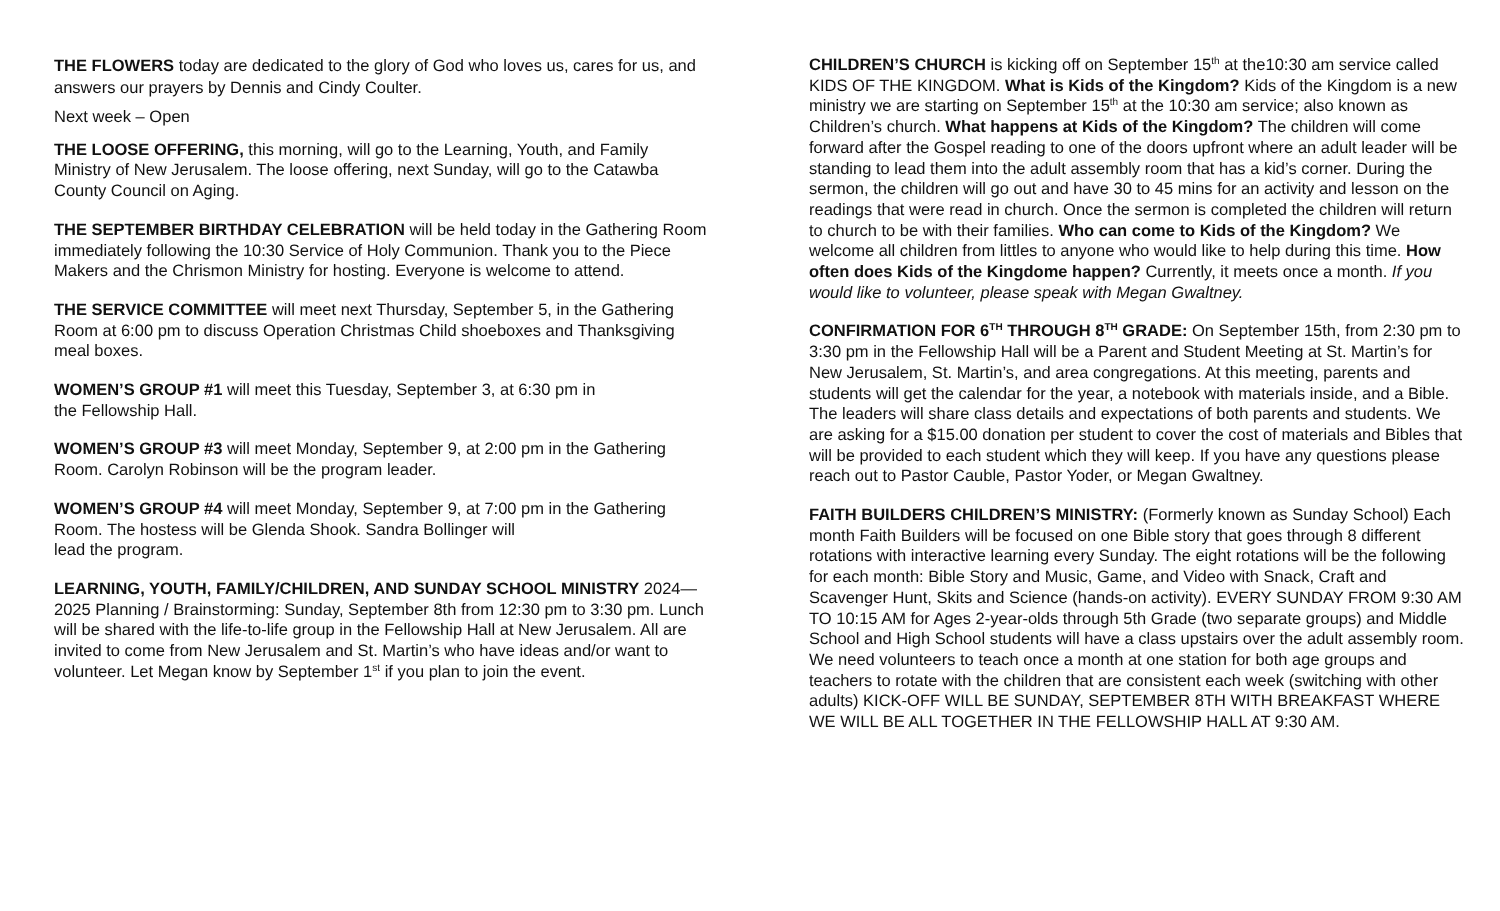THE FLOWERS today are dedicated to the glory of God who loves us, cares for us, and answers our prayers by Dennis and Cindy Coulter.
Next week – Open
THE LOOSE OFFERING, this morning, will go to the Learning, Youth, and Family Ministry of New Jerusalem. The loose offering, next Sunday, will go to the Catawba County Council on Aging.
THE SEPTEMBER BIRTHDAY CELEBRATION will be held today in the Gathering Room immediately following the 10:30 Service of Holy Communion. Thank you to the Piece Makers and the Chrismon Ministry for hosting. Everyone is welcome to attend.
THE SERVICE COMMITTEE will meet next Thursday, September 5, in the Gathering Room at 6:00 pm to discuss Operation Christmas Child shoeboxes and Thanksgiving meal boxes.
WOMEN’S GROUP #1 will meet this Tuesday, September 3, at 6:30 pm in
the Fellowship Hall.
WOMEN’S GROUP #3 will meet Monday, September 9, at 2:00 pm in the Gathering Room. Carolyn Robinson will be the program leader.
WOMEN’S GROUP #4 will meet Monday, September 9, at 7:00 pm in the Gathering Room. The hostess will be Glenda Shook. Sandra Bollinger will
lead the program.
LEARNING, YOUTH, FAMILY/CHILDREN, AND SUNDAY SCHOOL MINISTRY 2024—2025 Planning / Brainstorming: Sunday, September 8th from 12:30 pm to 3:30 pm. Lunch will be shared with the life-to-life group in the Fellowship Hall at New Jerusalem. All are invited to come from New Jerusalem and St. Martin’s who have ideas and/or want to volunteer. Let Megan know by September 1<sup>st</sup> if you plan to join the event.
CHILDREN’S CHURCH is kicking off on September 15<sup>th</sup> at the10:30 am service called KIDS OF THE KINGDOM. What is Kids of the Kingdom? Kids of the Kingdom is a new ministry we are starting on September 15<sup>th</sup> at the 10:30 am service; also known as Children’s church. What happens at Kids of the Kingdom? The children will come forward after the Gospel reading to one of the doors upfront where an adult leader will be standing to lead them into the adult assembly room that has a kid’s corner. During the sermon, the children will go out and have 30 to 45 mins for an activity and lesson on the readings that were read in church. Once the sermon is completed the children will return to church to be with their families. Who can come to Kids of the Kingdom? We welcome all children from littles to anyone who would like to help during this time. How often does Kids of the Kingdome happen? Currently, it meets once a month. If you would like to volunteer, please speak with Megan Gwaltney.
CONFIRMATION FOR 6<sup>TH</sup> THROUGH 8<sup>TH</sup> GRADE: On September 15th, from 2:30 pm to 3:30 pm in the Fellowship Hall will be a Parent and Student Meeting at St. Martin’s for New Jerusalem, St. Martin’s, and area congregations. At this meeting, parents and students will get the calendar for the year, a notebook with materials inside, and a Bible. The leaders will share class details and expectations of both parents and students. We are asking for a $15.00 donation per student to cover the cost of materials and Bibles that will be provided to each student which they will keep. If you have any questions please reach out to Pastor Cauble, Pastor Yoder, or Megan Gwaltney.
FAITH BUILDERS CHILDREN’S MINISTRY: (Formerly known as Sunday School) Each month Faith Builders will be focused on one Bible story that goes through 8 different rotations with interactive learning every Sunday. The eight rotations will be the following for each month: Bible Story and Music, Game, and Video with Snack, Craft and Scavenger Hunt, Skits and Science (hands-on activity). EVERY SUNDAY FROM 9:30 AM TO 10:15 AM for Ages 2-year-olds through 5th Grade (two separate groups) and Middle School and High School students will have a class upstairs over the adult assembly room. We need volunteers to teach once a month at one station for both age groups and teachers to rotate with the children that are consistent each week (switching with other adults) KICK-OFF WILL BE SUNDAY, SEPTEMBER 8TH WITH BREAKFAST WHERE WE WILL BE ALL TOGETHER IN THE FELLOWSHIP HALL AT 9:30 AM.